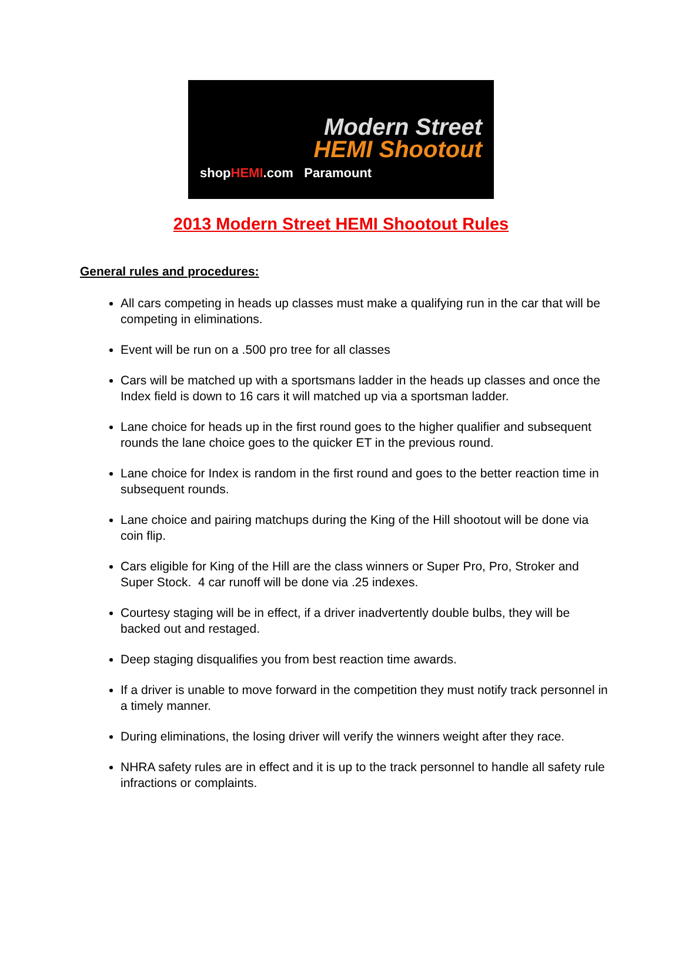Modern Street
HEMI Shootout
shopHEMI.com Paramount
2013 Modern Street HEMI Shootout Rules
General rules and procedures:
All cars competing in heads up classes must make a qualifying run in the car that will be competing in eliminations.
Event will be run on a .500 pro tree for all classes
Cars will be matched up with a sportsmans ladder in the heads up classes and once the Index field is down to 16 cars it will matched up via a sportsman ladder.
Lane choice for heads up in the first round goes to the higher qualifier and subsequent rounds the lane choice goes to the quicker ET in the previous round.
Lane choice for Index is random in the first round and goes to the better reaction time in subsequent rounds.
Lane choice and pairing matchups during the King of the Hill shootout will be done via coin flip.
Cars eligible for King of the Hill are the class winners or Super Pro, Pro, Stroker and Super Stock. 4 car runoff will be done via .25 indexes.
Courtesy staging will be in effect, if a driver inadvertently double bulbs, they will be backed out and restaged.
Deep staging disqualifies you from best reaction time awards.
If a driver is unable to move forward in the competition they must notify track personnel in a timely manner.
During eliminations, the losing driver will verify the winners weight after they race.
NHRA safety rules are in effect and it is up to the track personnel to handle all safety rule infractions or complaints.